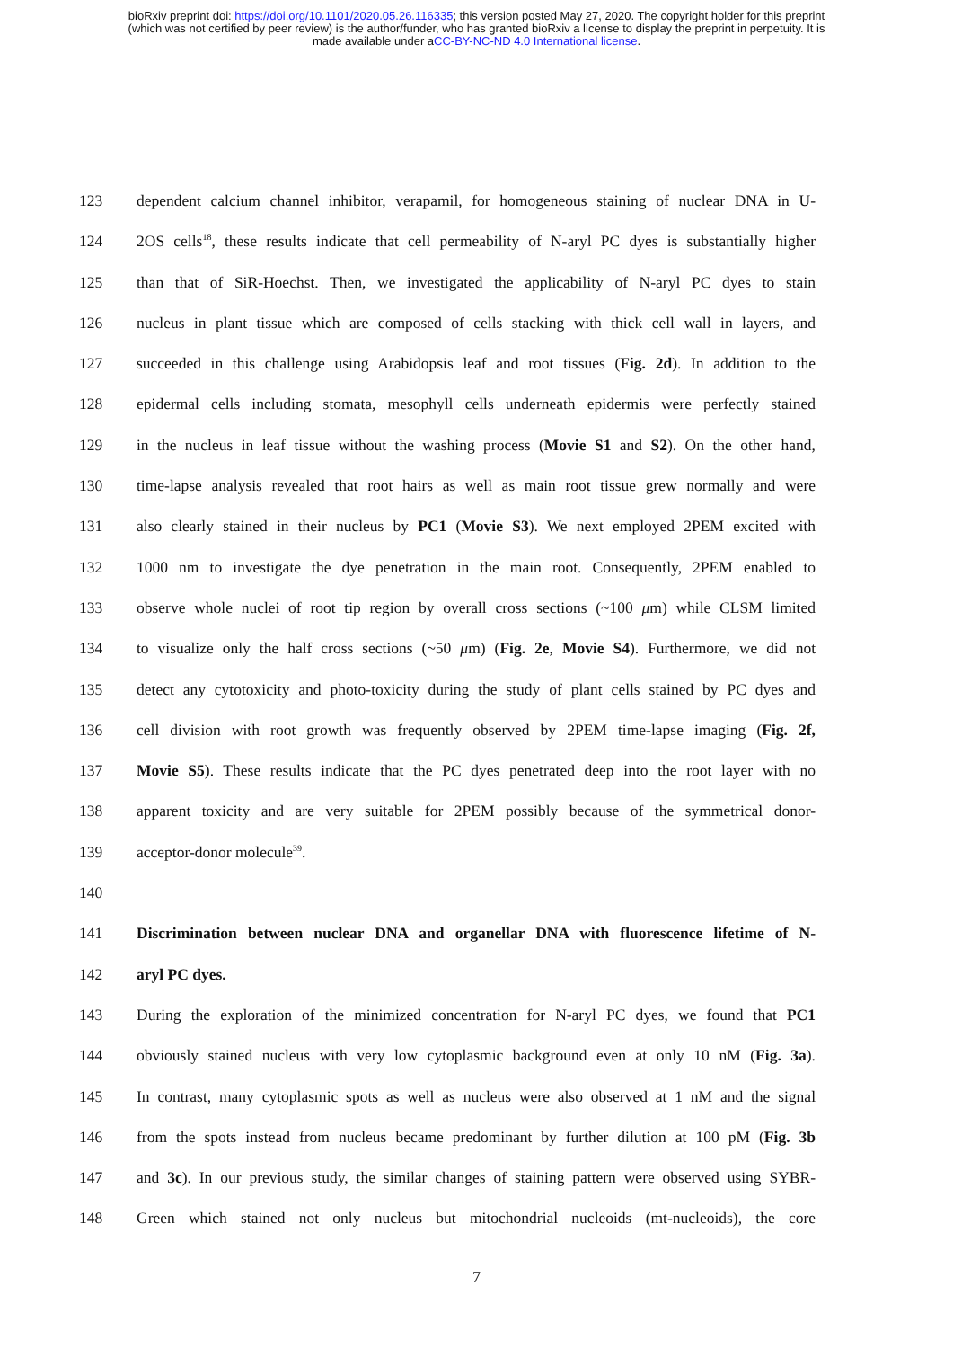bioRxiv preprint doi: https://doi.org/10.1101/2020.05.26.116335; this version posted May 27, 2020. The copyright holder for this preprint
(which was not certified by peer review) is the author/funder, who has granted bioRxiv a license to display the preprint in perpetuity. It is
made available under aCC-BY-NC-ND 4.0 International license.
123 dependent calcium channel inhibitor, verapamil, for homogeneous staining of nuclear DNA in U-
124 2OS cells<sup>18</sup>, these results indicate that cell permeability of N-aryl PC dyes is substantially higher
125 than that of SiR-Hoechst. Then, we investigated the applicability of N-aryl PC dyes to stain
126 nucleus in plant tissue which are composed of cells stacking with thick cell wall in layers, and
127 succeeded in this challenge using Arabidopsis leaf and root tissues (Fig. 2d). In addition to the
128 epidermal cells including stomata, mesophyll cells underneath epidermis were perfectly stained
129 in the nucleus in leaf tissue without the washing process (Movie S1 and S2). On the other hand,
130 time-lapse analysis revealed that root hairs as well as main root tissue grew normally and were
131 also clearly stained in their nucleus by PC1 (Movie S3). We next employed 2PEM excited with
132 1000 nm to investigate the dye penetration in the main root. Consequently, 2PEM enabled to
133 observe whole nuclei of root tip region by overall cross sections (~100 μm) while CLSM limited
134 to visualize only the half cross sections (~50 μm) (Fig. 2e, Movie S4). Furthermore, we did not
135 detect any cytotoxicity and photo-toxicity during the study of plant cells stained by PC dyes and
136 cell division with root growth was frequently observed by 2PEM time-lapse imaging (Fig. 2f,
137 Movie S5). These results indicate that the PC dyes penetrated deep into the root layer with no
138 apparent toxicity and are very suitable for 2PEM possibly because of the symmetrical donor-
139 acceptor-donor molecule<sup>39</sup>.
140
141 Discrimination between nuclear DNA and organellar DNA with fluorescence lifetime of N-
142 aryl PC dyes.
143 During the exploration of the minimized concentration for N-aryl PC dyes, we found that PC1
144 obviously stained nucleus with very low cytoplasmic background even at only 10 nM (Fig. 3a).
145 In contrast, many cytoplasmic spots as well as nucleus were also observed at 1 nM and the signal
146 from the spots instead from nucleus became predominant by further dilution at 100 pM (Fig. 3b
147 and 3c). In our previous study, the similar changes of staining pattern were observed using SYBR-
148 Green which stained not only nucleus but mitochondrial nucleoids (mt-nucleoids), the core
7